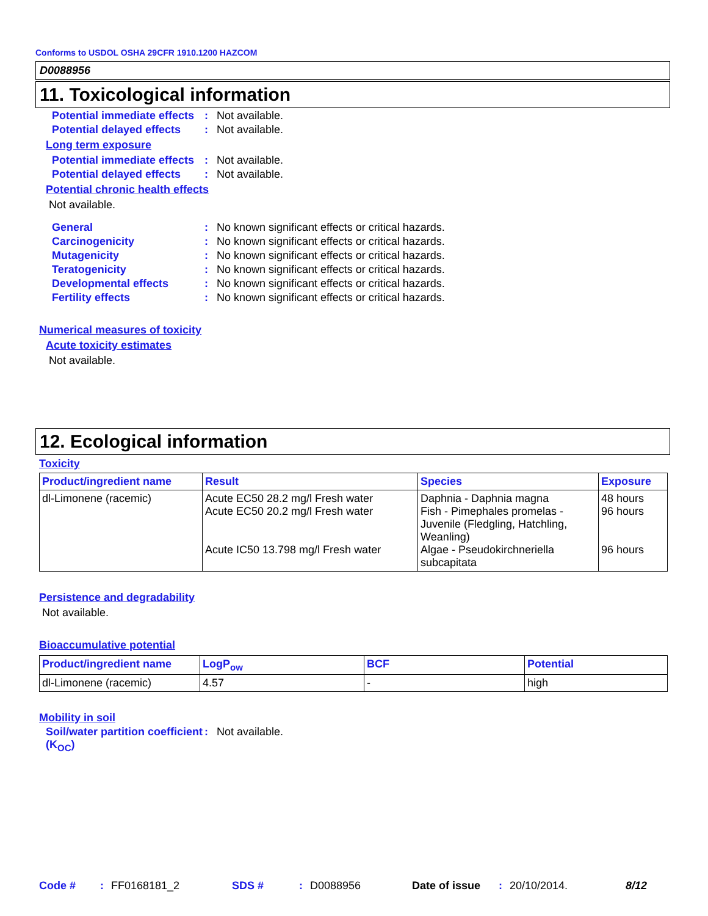Conforms to USDOL OSHA 29CFR 1910.1200 HAZCOM
D0088956
11. Toxicological information
Potential immediate effects
: Not available.
Potential delayed effects
: Not available.
Long term exposure
Potential immediate effects
: Not available.
Potential delayed effects
: Not available.
Potential chronic health effects
Not available.
General : No known significant effects or critical hazards.
Carcinogenicity : No known significant effects or critical hazards.
Mutagenicity : No known significant effects or critical hazards.
Teratogenicity : No known significant effects or critical hazards.
Developmental effects : No known significant effects or critical hazards.
Fertility effects : No known significant effects or critical hazards.
Numerical measures of toxicity
Acute toxicity estimates
Not available.
12. Ecological information
Toxicity
| Product/ingredient name | Result | Species | Exposure |
| --- | --- | --- | --- |
| dl-Limonene (racemic) | Acute EC50 28.2 mg/l Fresh water Acute EC50 20.2 mg/l Fresh water Acute IC50 13.798 mg/l Fresh water | Daphnia - Daphnia magna Fish - Pimephales promelas - Juvenile (Fledgling, Hatchling, Weanling) Algae - Pseudokirchneriella subcapitata | 48 hours 96 hours 96 hours |
Persistence and degradability
Not available.
Bioaccumulative potential
| Product/ingredient name | LogP<sub>ow</sub> | BCF | Potential |
| --- | --- | --- | --- |
| dl-Limonene (racemic) | 4.57 | - | high |
Mobility in soil
Soil/water partition coefficient (K<sub>OC</sub>)
: Not available.
Code #: FF0168181_2 SDS #: D0088956 Date of issue: 20/10/2014. 8/12